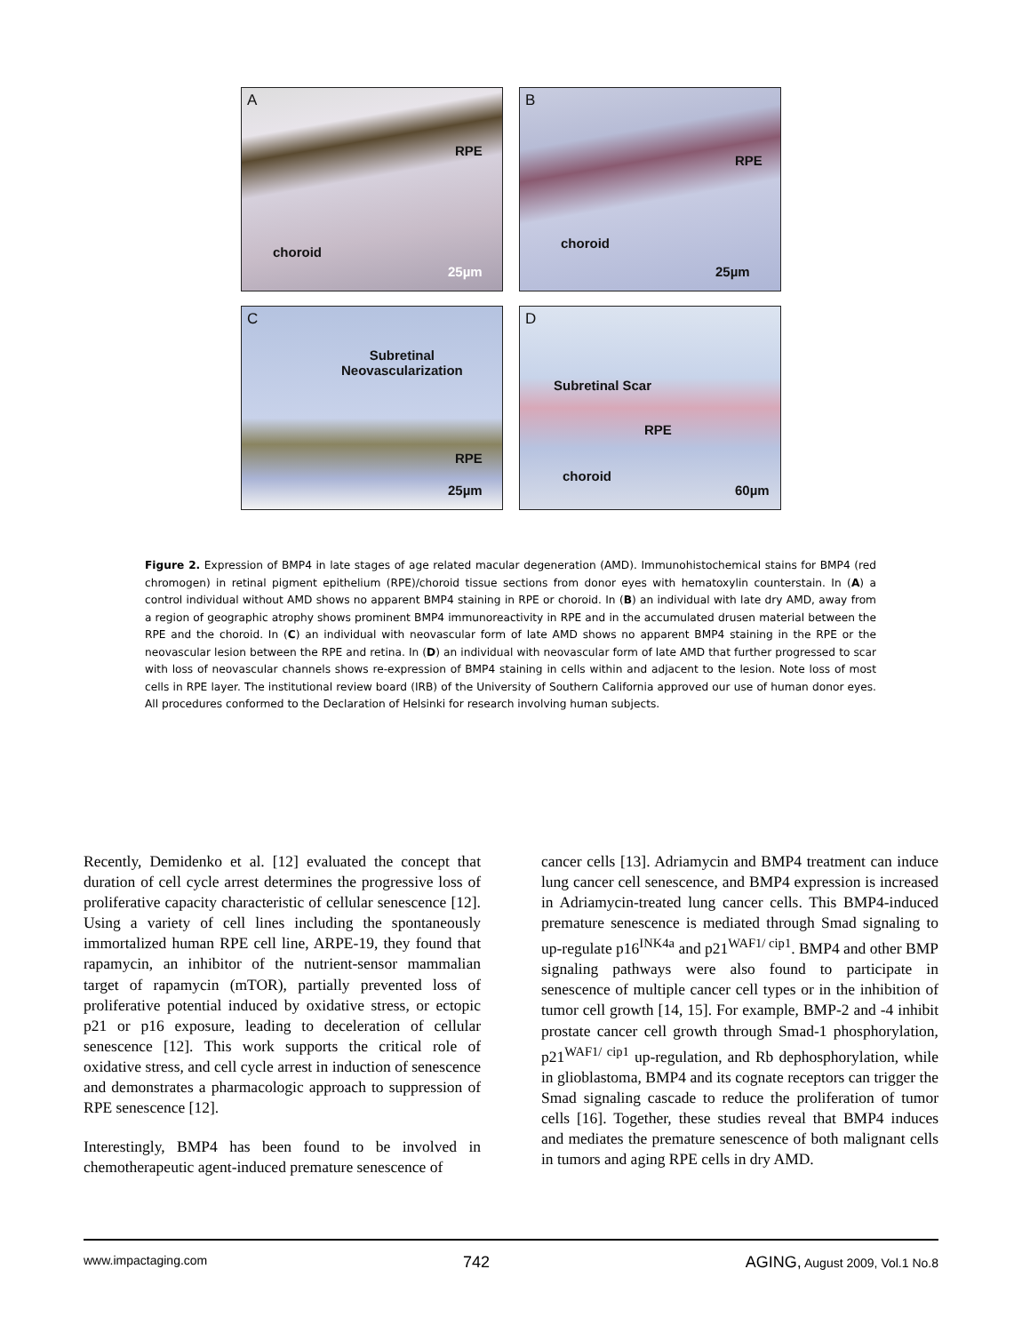A
RPE
choroid
25µm
B
RPE
choroid
25µm
C
Subretinal
Neovascularization
RPE
25µm
D
Subretinal Scar
RPE
choroid
60µm
Figure 2. Expression of BMP4 in late stages of age related macular degeneration (AMD). Immunohistochemical stains for BMP4 (red chromogen) in retinal pigment epithelium (RPE)/choroid tissue sections from donor eyes with hematoxylin counterstain. In (A) a control individual without AMD shows no apparent BMP4 staining in RPE or choroid. In (B) an individual with late dry AMD, away from a region of geographic atrophy shows prominent BMP4 immunoreactivity in RPE and in the accumulated drusen material between the RPE and the choroid. In (C) an individual with neovascular form of late AMD shows no apparent BMP4 staining in the RPE or the neovascular lesion between the RPE and retina. In (D) an individual with neovascular form of late AMD that further progressed to scar with loss of neovascular channels shows re-expression of BMP4 staining in cells within and adjacent to the lesion. Note loss of most cells in RPE layer. The institutional review board (IRB) of the University of Southern California approved our use of human donor eyes. All procedures conformed to the Declaration of Helsinki for research involving human subjects.
Recently, Demidenko et al. [12] evaluated the concept that duration of cell cycle arrest determines the progressive loss of proliferative capacity characteristic of cellular senescence [12]. Using a variety of cell lines including the spontaneously immortalized human RPE cell line, ARPE-19, they found that rapamycin, an inhibitor of the nutrient-sensor mammalian target of rapamycin (mTOR), partially prevented loss of proliferative potential induced by oxidative stress, or ectopic p21 or p16 exposure, leading to deceleration of cellular senescence [12]. This work supports the critical role of oxidative stress, and cell cycle arrest in induction of senescence and demonstrates a pharmacologic approach to suppression of RPE senescence [12].
Interestingly, BMP4 has been found to be involved in chemotherapeutic agent-induced premature senescence of
cancer cells [13]. Adriamycin and BMP4 treatment can induce lung cancer cell senescence, and BMP4 expression is increased in Adriamycin-treated lung cancer cells. This BMP4-induced premature senescence is mediated through Smad signaling to up-regulate p16<sup>INK4a</sup> and p21<sup>WAF1/ cip1</sup>. BMP4 and other BMP signaling pathways were also found to participate in senescence of multiple cancer cell types or in the inhibition of tumor cell growth [14, 15]. For example, BMP-2 and -4 inhibit prostate cancer cell growth through Smad-1 phosphorylation, p21<sup>WAF1/ cip1</sup> up-regulation, and Rb dephosphorylation, while in glioblastoma, BMP4 and its cognate receptors can trigger the Smad signaling cascade to reduce the proliferation of tumor cells [16]. Together, these studies reveal that BMP4 induces and mediates the premature senescence of both malignant cells in tumors and aging RPE cells in dry AMD.
www.impactaging.com 742 AGING, August 2009, Vol.1 No.8